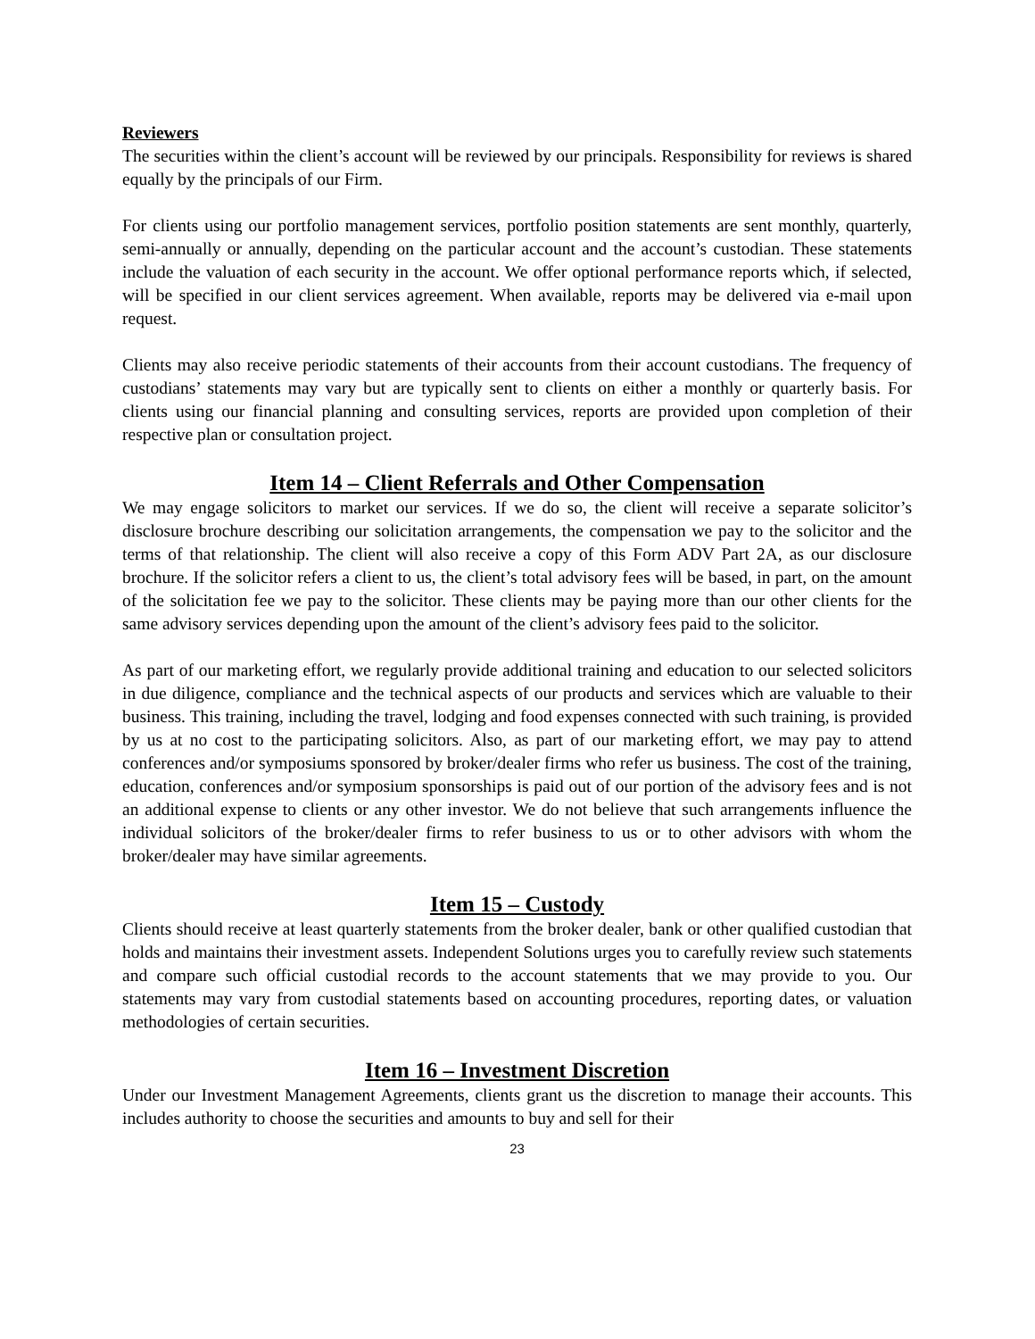Reviewers
The securities within the client’s account will be reviewed by our principals. Responsibility for reviews is shared equally by the principals of our Firm.
For clients using our portfolio management services, portfolio position statements are sent monthly, quarterly, semi-annually or annually, depending on the particular account and the account’s custodian. These statements include the valuation of each security in the account. We offer optional performance reports which, if selected, will be specified in our client services agreement. When available, reports may be delivered via e-mail upon request.
Clients may also receive periodic statements of their accounts from their account custodians. The frequency of custodians’ statements may vary but are typically sent to clients on either a monthly or quarterly basis. For clients using our financial planning and consulting services, reports are provided upon completion of their respective plan or consultation project.
Item 14 – Client Referrals and Other Compensation
We may engage solicitors to market our services. If we do so, the client will receive a separate solicitor’s disclosure brochure describing our solicitation arrangements, the compensation we pay to the solicitor and the terms of that relationship. The client will also receive a copy of this Form ADV Part 2A, as our disclosure brochure. If the solicitor refers a client to us, the client’s total advisory fees will be based, in part, on the amount of the solicitation fee we pay to the solicitor. These clients may be paying more than our other clients for the same advisory services depending upon the amount of the client’s advisory fees paid to the solicitor.
As part of our marketing effort, we regularly provide additional training and education to our selected solicitors in due diligence, compliance and the technical aspects of our products and services which are valuable to their business. This training, including the travel, lodging and food expenses connected with such training, is provided by us at no cost to the participating solicitors. Also, as part of our marketing effort, we may pay to attend conferences and/or symposiums sponsored by broker/dealer firms who refer us business. The cost of the training, education, conferences and/or symposium sponsorships is paid out of our portion of the advisory fees and is not an additional expense to clients or any other investor. We do not believe that such arrangements influence the individual solicitors of the broker/dealer firms to refer business to us or to other advisors with whom the broker/dealer may have similar agreements.
Item 15 – Custody
Clients should receive at least quarterly statements from the broker dealer, bank or other qualified custodian that holds and maintains their investment assets. Independent Solutions urges you to carefully review such statements and compare such official custodial records to the account statements that we may provide to you. Our statements may vary from custodial statements based on accounting procedures, reporting dates, or valuation methodologies of certain securities.
Item 16 – Investment Discretion
Under our Investment Management Agreements, clients grant us the discretion to manage their accounts. This includes authority to choose the securities and amounts to buy and sell for their
23